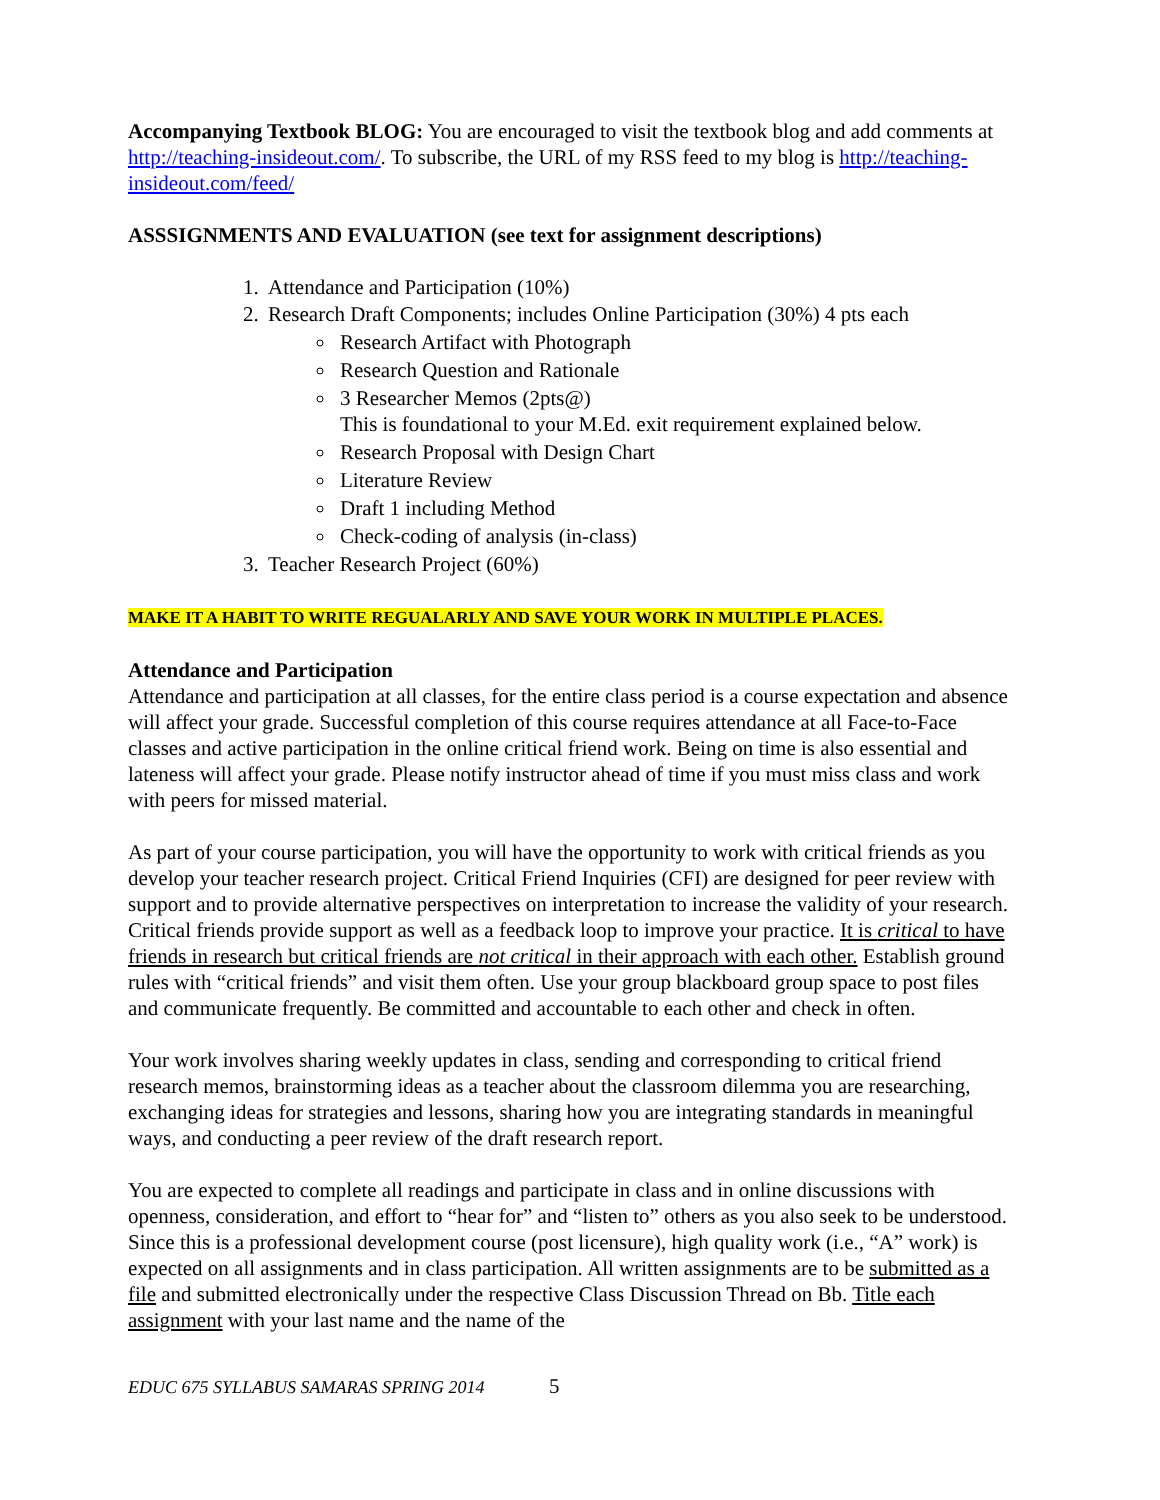Accompanying Textbook BLOG: You are encouraged to visit the textbook blog and add comments at http://teaching-insideout.com/. To subscribe, the URL of my RSS feed to my blog is http://teaching-insideout.com/feed/
ASSSIGNMENTS AND EVALUATION (see text for assignment descriptions)
1. Attendance and Participation (10%)
2. Research Draft Components; includes Online Participation (30%) 4 pts each
Research Artifact with Photograph
Research Question and Rationale
3 Researcher Memos (2pts@)
This is foundational to your M.Ed. exit requirement explained below.
Research Proposal with Design Chart
Literature Review
Draft 1 including Method
Check-coding of analysis (in-class)
3. Teacher Research Project (60%)
MAKE IT A HABIT TO WRITE REGUALARLY AND SAVE YOUR WORK IN MULTIPLE PLACES.
Attendance and Participation
Attendance and participation at all classes, for the entire class period is a course expectation and absence will affect your grade. Successful completion of this course requires attendance at all Face-to-Face classes and active participation in the online critical friend work. Being on time is also essential and lateness will affect your grade. Please notify instructor ahead of time if you must miss class and work with peers for missed material.
As part of your course participation, you will have the opportunity to work with critical friends as you develop your teacher research project. Critical Friend Inquiries (CFI) are designed for peer review with support and to provide alternative perspectives on interpretation to increase the validity of your research. Critical friends provide support as well as a feedback loop to improve your practice. It is critical to have friends in research but critical friends are not critical in their approach with each other. Establish ground rules with “critical friends” and visit them often. Use your group blackboard group space to post files and communicate frequently. Be committed and accountable to each other and check in often.
Your work involves sharing weekly updates in class, sending and corresponding to critical friend research memos, brainstorming ideas as a teacher about the classroom dilemma you are researching, exchanging ideas for strategies and lessons, sharing how you are integrating standards in meaningful ways, and conducting a peer review of the draft research report.
You are expected to complete all readings and participate in class and in online discussions with openness, consideration, and effort to “hear for” and “listen to” others as you also seek to be understood. Since this is a professional development course (post licensure), high quality work (i.e., “A” work) is expected on all assignments and in class participation. All written assignments are to be submitted as a file and submitted electronically under the respective Class Discussion Thread on Bb. Title each assignment with your last name and the name of the
EDUC 675 SYLLABUS SAMARAS SPRING 2014 5